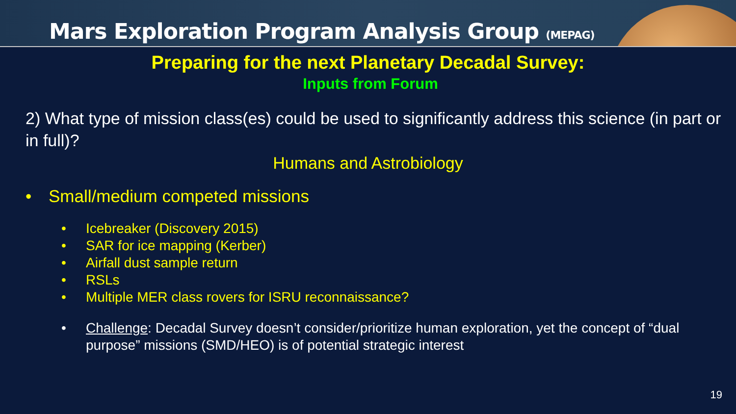Mars Exploration Program Analysis Group (MEPAG)
Preparing for the next Planetary Decadal Survey:
Inputs from Forum
2) What type of mission class(es) could be used to significantly address this science (in part or in full)?
Humans and Astrobiology
• Small/medium competed missions
• Icebreaker (Discovery 2015)
• SAR for ice mapping (Kerber)
• Airfall dust sample return
• RSLs
• Multiple MER class rovers for ISRU reconnaissance?
• Challenge: Decadal Survey doesn’t consider/prioritize human exploration, yet the concept of “dual purpose” missions (SMD/HEO) is of potential strategic interest
19